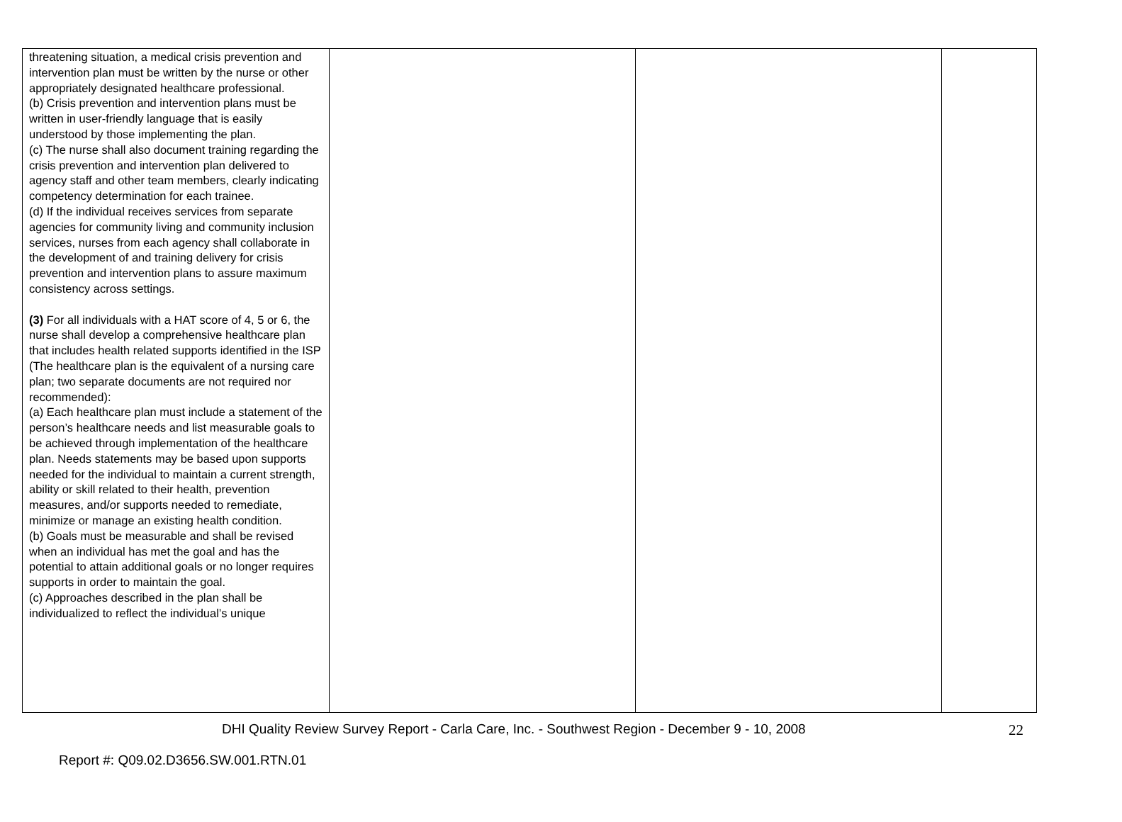| threatening situation, a medical crisis prevention and intervention plan must be written by the nurse or other appropriately designated healthcare professional. (b) Crisis prevention and intervention plans must be written in user-friendly language that is easily understood by those implementing the plan. (c) The nurse shall also document training regarding the crisis prevention and intervention plan delivered to agency staff and other team members, clearly indicating competency determination for each trainee. (d) If the individual receives services from separate agencies for community living and community inclusion services, nurses from each agency shall collaborate in the development of and training delivery for crisis prevention and intervention plans to assure maximum consistency across settings. (3) For all individuals with a HAT score of 4, 5 or 6, the nurse shall develop a comprehensive healthcare plan that includes health related supports identified in the ISP (The healthcare plan is the equivalent of a nursing care plan; two separate documents are not required nor recommended): (a) Each healthcare plan must include a statement of the person’s healthcare needs and list measurable goals to be achieved through implementation of the healthcare plan. Needs statements may be based upon supports needed for the individual to maintain a current strength, ability or skill related to their health, prevention measures, and/or supports needed to remediate, minimize or manage an existing health condition. (b) Goals must be measurable and shall be revised when an individual has met the goal and has the potential to attain additional goals or no longer requires supports in order to maintain the goal. (c) Approaches described in the plan shall be individualized to reflect the individual’s unique | | | |
DHI Quality Review Survey Report - Carla Care, Inc. - Southwest Region - December 9 - 10, 2008 22
Report #: Q09.02.D3656.SW.001.RTN.01